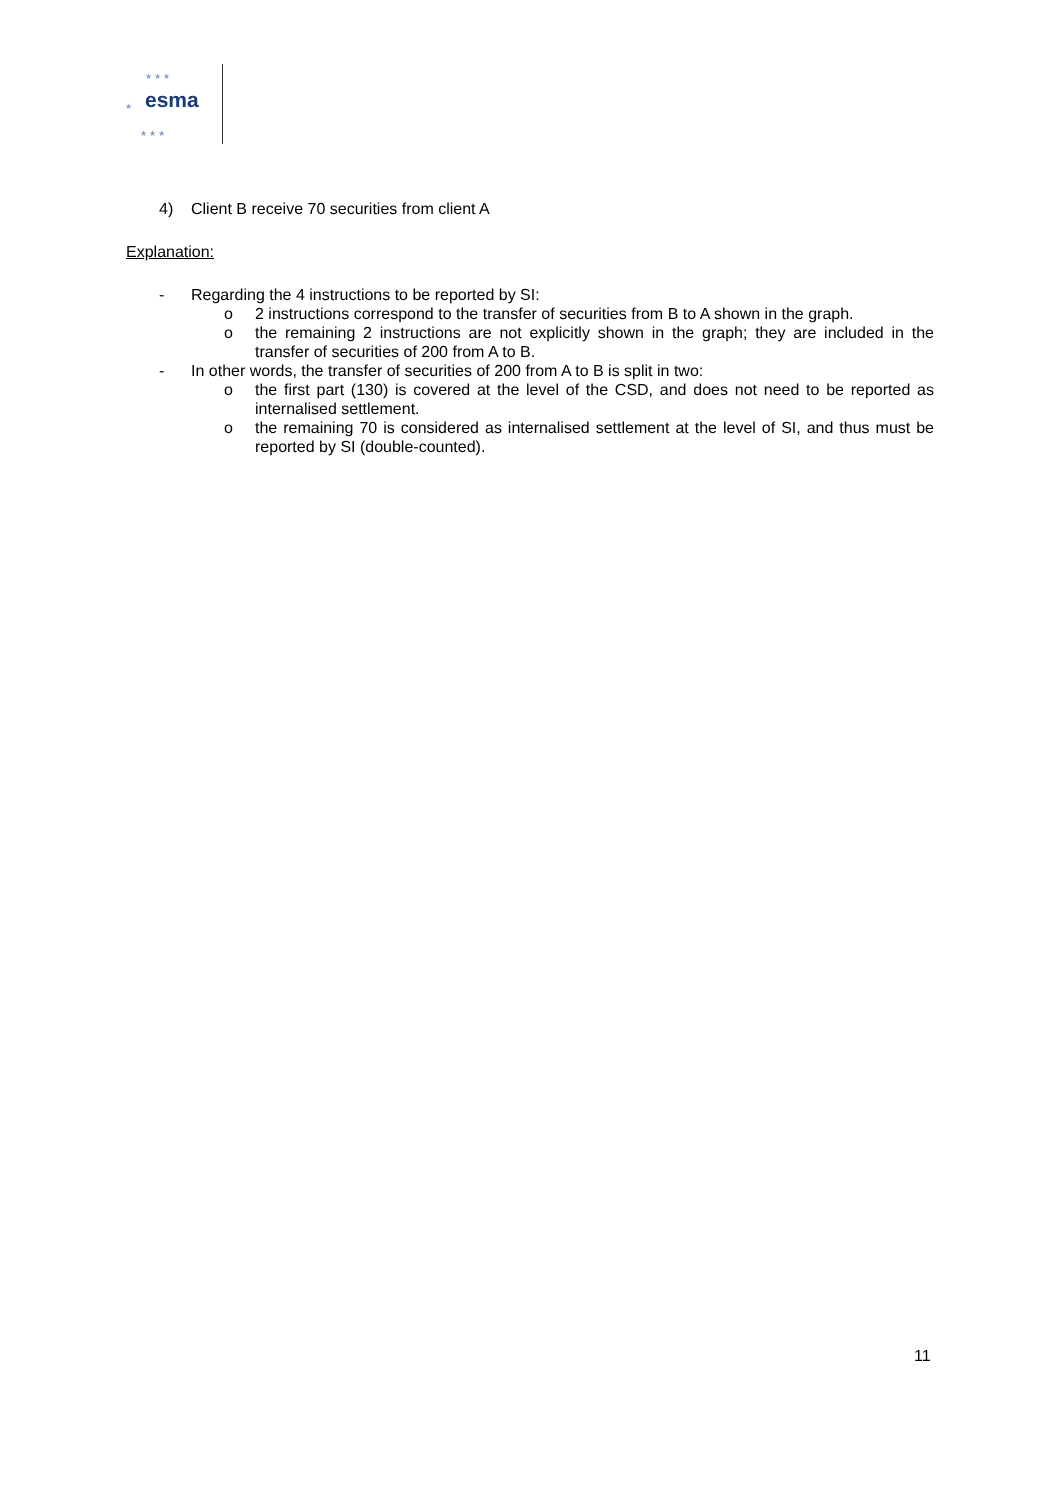★ ★ ★
esma ★
★ ★ ★
4) Client B receive 70 securities from client A
Explanation:
- Regarding the 4 instructions to be reported by SI:
o 2 instructions correspond to the transfer of securities from B to A shown in the graph.
o the remaining 2 instructions are not explicitly shown in the graph; they are included in the transfer of securities of 200 from A to B.
- In other words, the transfer of securities of 200 from A to B is split in two:
o the first part (130) is covered at the level of the CSD, and does not need to be reported as internalised settlement.
o the remaining 70 is considered as internalised settlement at the level of SI, and thus must be reported by SI (double-counted).
11